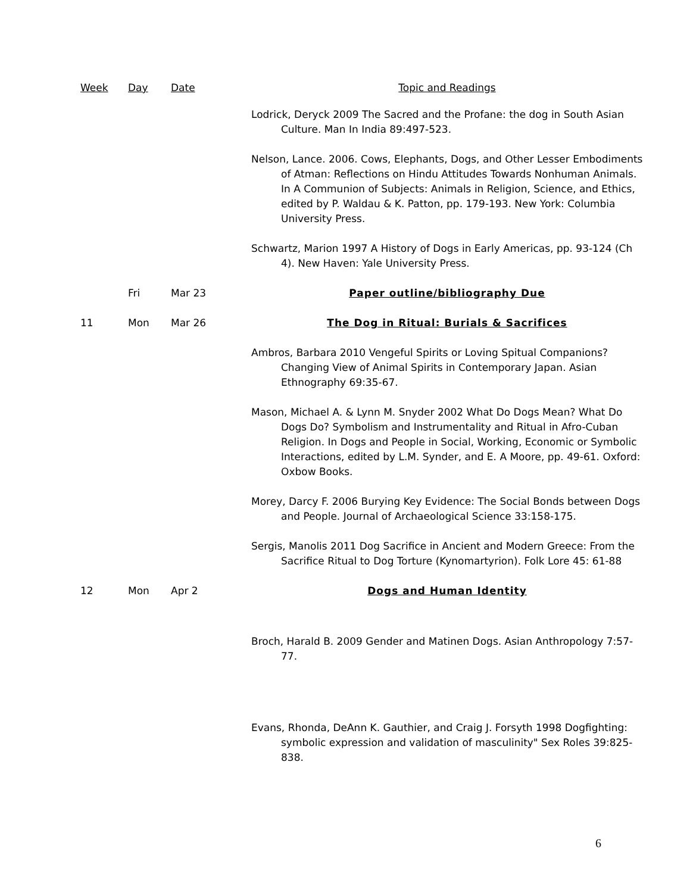| Week | Day | Date | Topic and Readings |
| --- | --- | --- | --- |
| | | | Lodrick, Deryck 2009 The Sacred and the Profane: the dog in South Asian Culture. Man In India 89:497-523. |
| | | | Nelson, Lance. 2006. Cows, Elephants, Dogs, and Other Lesser Embodiments of Atman: Reflections on Hindu Attitudes Towards Nonhuman Animals. In A Communion of Subjects: Animals in Religion, Science, and Ethics, edited by P. Waldau & K. Patton, pp. 179-193. New York: Columbia University Press. |
| | | | Schwartz, Marion 1997 A History of Dogs in Early Americas, pp. 93-124 (Ch 4). New Haven: Yale University Press. |
| | Fri | Mar 23 | Paper outline/bibliography Due |
| 11 | Mon | Mar 26 | The Dog in Ritual: Burials & Sacrifices |
| | | | Ambros, Barbara 2010 Vengeful Spirits or Loving Spitual Companions? Changing View of Animal Spirits in Contemporary Japan. Asian Ethnography 69:35-67. |
| | | | Mason, Michael A. & Lynn M. Snyder 2002 What Do Dogs Mean? What Do Dogs Do? Symbolism and Instrumentality and Ritual in Afro-Cuban Religion. In Dogs and People in Social, Working, Economic or Symbolic Interactions, edited by L.M. Synder, and E. A Moore, pp. 49-61. Oxford: Oxbow Books. |
| | | | Morey, Darcy F. 2006 Burying Key Evidence: The Social Bonds between Dogs and People. Journal of Archaeological Science 33:158-175. |
| | | | Sergis, Manolis 2011 Dog Sacrifice in Ancient and Modern Greece: From the Sacrifice Ritual to Dog Torture (Kynomartyrion). Folk Lore 45: 61-88 |
| 12 | Mon | Apr 2 | Dogs and Human Identity |
| | | | Broch, Harald B. 2009 Gender and Matinen Dogs. Asian Anthropology 7:57-77. |
| | | | Evans, Rhonda, DeAnn K. Gauthier, and Craig J. Forsyth 1998 Dogfighting: symbolic expression and validation of masculinity" Sex Roles 39:825-838. |
6